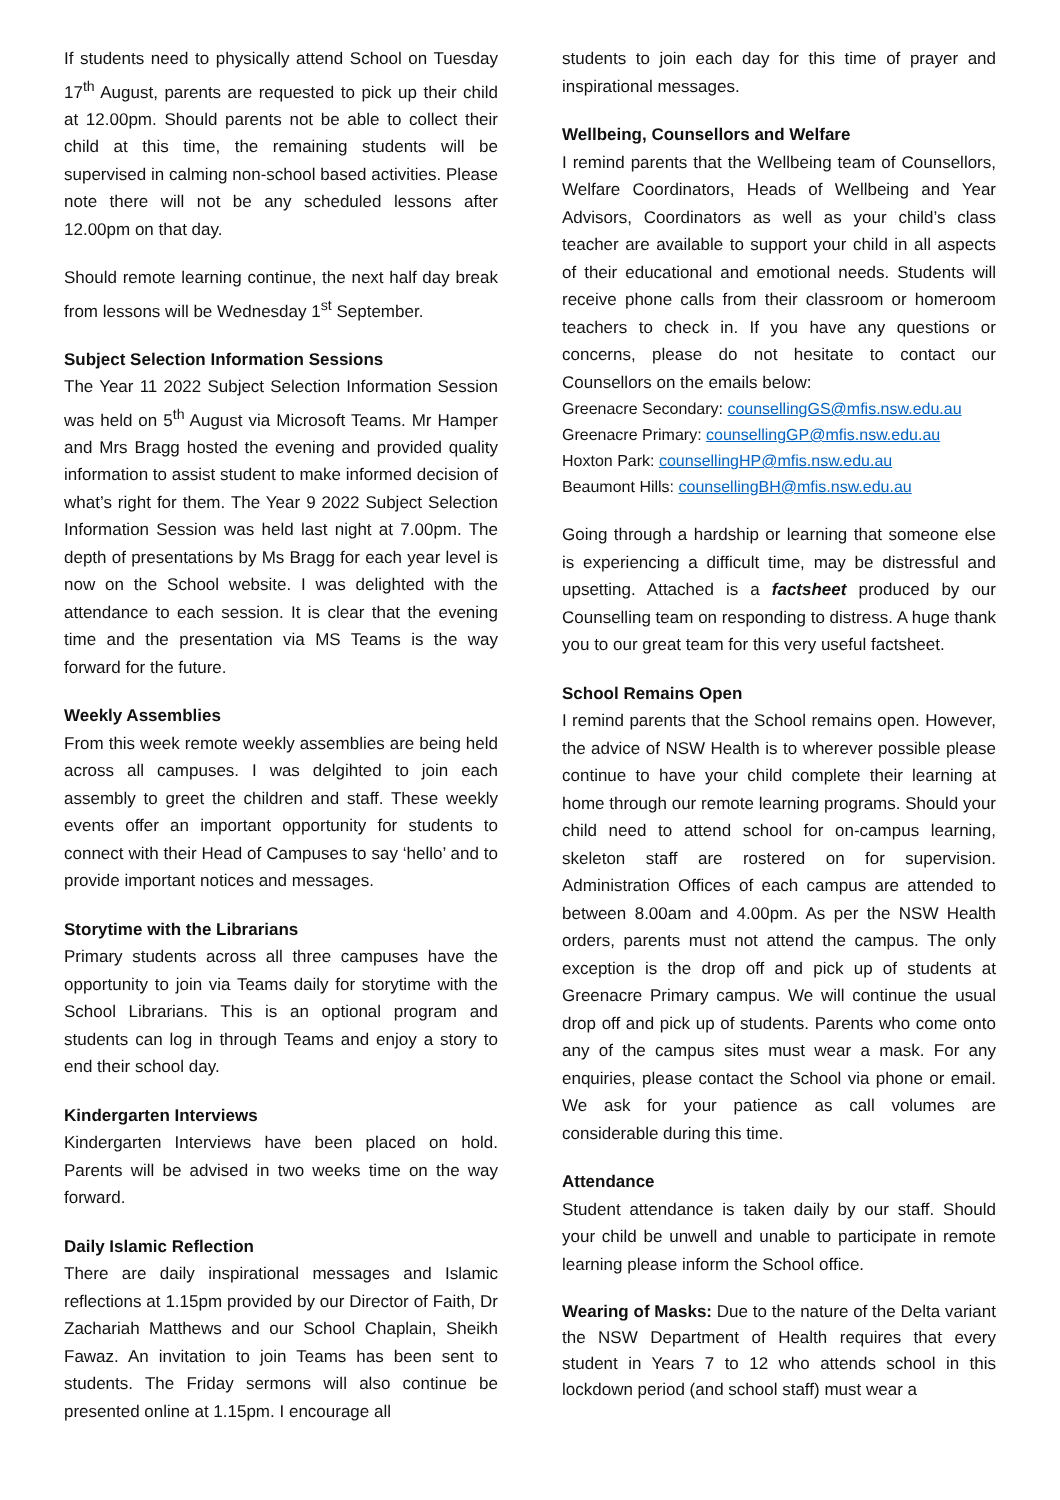If students need to physically attend School on Tuesday 17<sup>th</sup> August, parents are requested to pick up their child at 12.00pm. Should parents not be able to collect their child at this time, the remaining students will be supervised in calming non-school based activities. Please note there will not be any scheduled lessons after 12.00pm on that day.
Should remote learning continue, the next half day break from lessons will be Wednesday 1<sup>st</sup> September.
Subject Selection Information Sessions
The Year 11 2022 Subject Selection Information Session was held on 5<sup>th</sup> August via Microsoft Teams. Mr Hamper and Mrs Bragg hosted the evening and provided quality information to assist student to make informed decision of what’s right for them. The Year 9 2022 Subject Selection Information Session was held last night at 7.00pm. The depth of presentations by Ms Bragg for each year level is now on the School website. I was delighted with the attendance to each session. It is clear that the evening time and the presentation via MS Teams is the way forward for the future.
Weekly Assemblies
From this week remote weekly assemblies are being held across all campuses. I was delgihted to join each assembly to greet the children and staff. These weekly events offer an important opportunity for students to connect with their Head of Campuses to say ‘hello’ and to provide important notices and messages.
Storytime with the Librarians
Primary students across all three campuses have the opportunity to join via Teams daily for storytime with the School Librarians. This is an optional program and students can log in through Teams and enjoy a story to end their school day.
Kindergarten Interviews
Kindergarten Interviews have been placed on hold. Parents will be advised in two weeks time on the way forward.
Daily Islamic Reflection
There are daily inspirational messages and Islamic reflections at 1.15pm provided by our Director of Faith, Dr Zachariah Matthews and our School Chaplain, Sheikh Fawaz. An invitation to join Teams has been sent to students. The Friday sermons will also continue be presented online at 1.15pm. I encourage all
students to join each day for this time of prayer and inspirational messages.
Wellbeing, Counsellors and Welfare
I remind parents that the Wellbeing team of Counsellors, Welfare Coordinators, Heads of Wellbeing and Year Advisors, Coordinators as well as your child’s class teacher are available to support your child in all aspects of their educational and emotional needs. Students will receive phone calls from their classroom or homeroom teachers to check in. If you have any questions or concerns, please do not hesitate to contact our Counsellors on the emails below:
Greenacre Secondary: counsellingGS@mfis.nsw.edu.au
Greenacre Primary: counsellingGP@mfis.nsw.edu.au
Hoxton Park: counsellingHP@mfis.nsw.edu.au
Beaumont Hills: counsellingBH@mfis.nsw.edu.au
Going through a hardship or learning that someone else is experiencing a difficult time, may be distressful and upsetting. Attached is a factsheet produced by our Counselling team on responding to distress. A huge thank you to our great team for this very useful factsheet.
School Remains Open
I remind parents that the School remains open. However, the advice of NSW Health is to wherever possible please continue to have your child complete their learning at home through our remote learning programs. Should your child need to attend school for on-campus learning, skeleton staff are rostered on for supervision. Administration Offices of each campus are attended to between 8.00am and 4.00pm. As per the NSW Health orders, parents must not attend the campus. The only exception is the drop off and pick up of students at Greenacre Primary campus. We will continue the usual drop off and pick up of students. Parents who come onto any of the campus sites must wear a mask. For any enquiries, please contact the School via phone or email. We ask for your patience as call volumes are considerable during this time.
Attendance
Student attendance is taken daily by our staff. Should your child be unwell and unable to participate in remote learning please inform the School office.
Wearing of Masks: Due to the nature of the Delta variant the NSW Department of Health requires that every student in Years 7 to 12 who attends school in this lockdown period (and school staff) must wear a